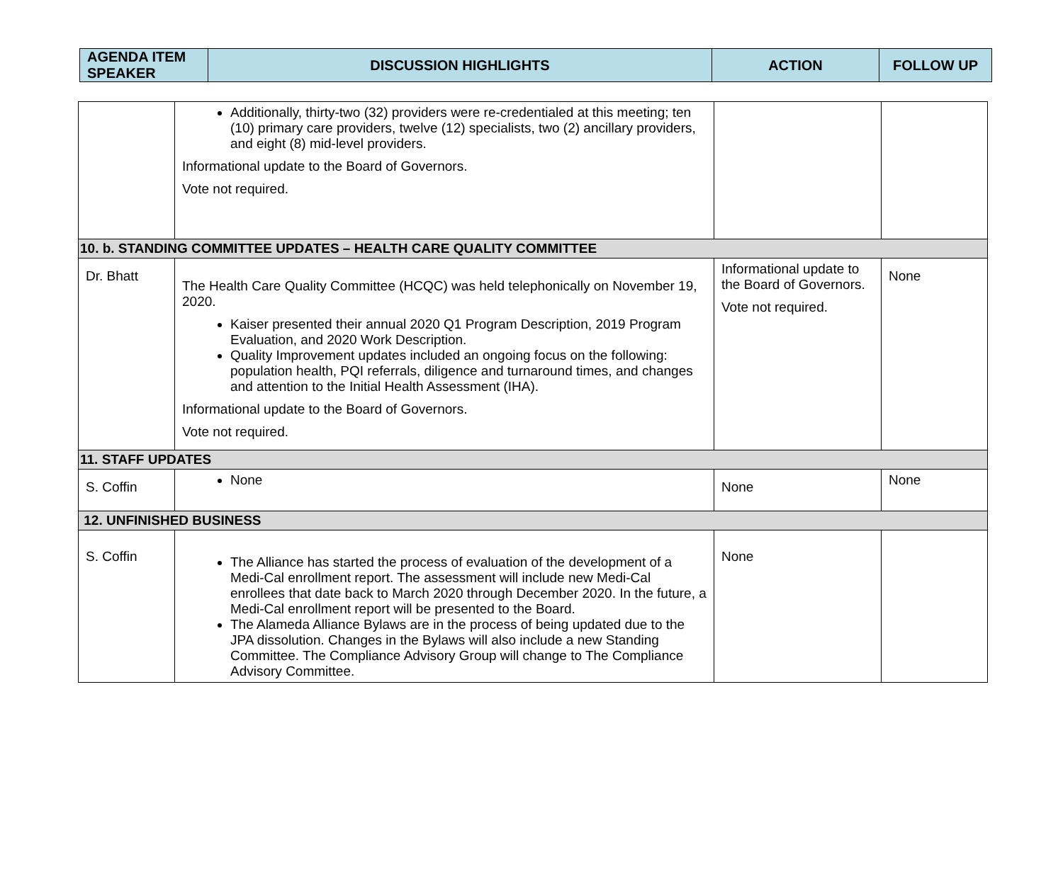| AGENDA ITEM SPEAKER | DISCUSSION HIGHLIGHTS | ACTION | FOLLOW UP |
| --- | --- | --- | --- |
| | Additionally, thirty-two (32) providers were re-credentialed at this meeting; ten (10) primary care providers, twelve (12) specialists, two (2) ancillary providers, and eight (8) mid-level providers. Informational update to the Board of Governors. Vote not required. | | |
| 10. b. STANDING COMMITTEE UPDATES – HEALTH CARE QUALITY COMMITTEE | | | |
| Dr. Bhatt | The Health Care Quality Committee (HCQC) was held telephonically on November 19, 2020. Kaiser presented their annual 2020 Q1 Program Description, 2019 Program Evaluation, and 2020 Work Description. Quality Improvement updates included an ongoing focus on the following: population health, PQI referrals, diligence and turnaround times, and changes and attention to the Initial Health Assessment (IHA). Informational update to the Board of Governors. Vote not required. | Informational update to the Board of Governors. Vote not required. | None |
| 11. STAFF UPDATES | | | |
| S. Coffin | None | None | None |
| 12. UNFINISHED BUSINESS | | | |
| S. Coffin | The Alliance has started the process of evaluation of the development of a Medi-Cal enrollment report. The assessment will include new Medi-Cal enrollees that date back to March 2020 through December 2020. In the future, a Medi-Cal enrollment report will be presented to the Board. The Alameda Alliance Bylaws are in the process of being updated due to the JPA dissolution. Changes in the Bylaws will also include a new Standing Committee. The Compliance Advisory Group will change to The Compliance Advisory Committee. | None | |